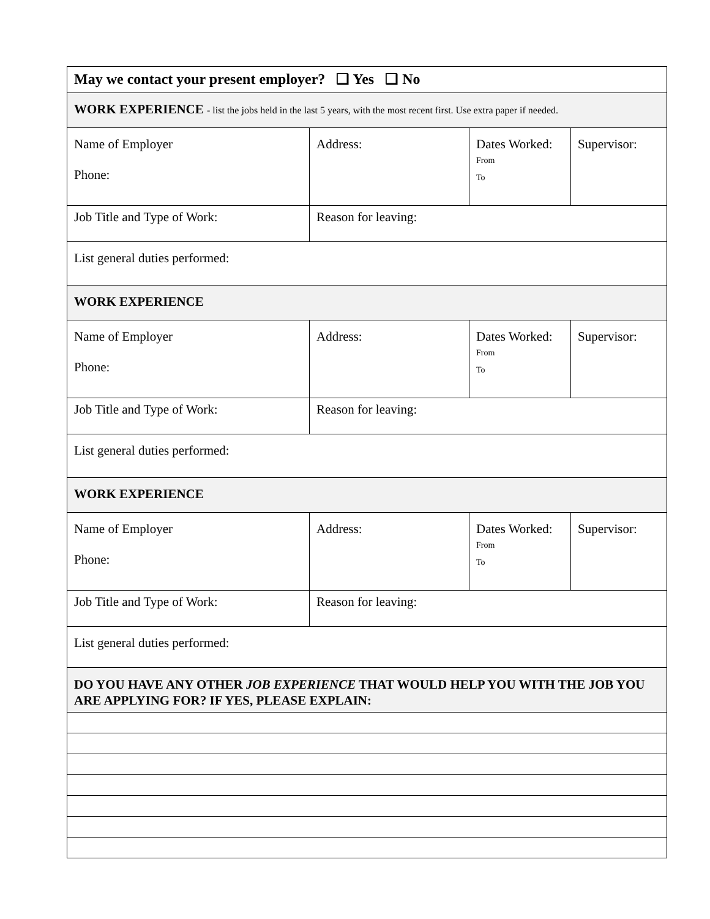| May we contact your present employer? ❑ Yes ❑ No | | | |
| WORK EXPERIENCE - list the jobs held in the last 5 years, with the most recent first. Use extra paper if needed. | | | |
| Name of Employer Phone: | Address: | Dates Worked: From To | Supervisor: |
| Job Title and Type of Work: | Reason for leaving: | | |
| List general duties performed: | | | |
| WORK EXPERIENCE | | | |
| Name of Employer Phone: | Address: | Dates Worked: From To | Supervisor: |
| Job Title and Type of Work: | Reason for leaving: | | |
| List general duties performed: | | | |
| WORK EXPERIENCE | | | |
| Name of Employer Phone: | Address: | Dates Worked: From To | Supervisor: |
| Job Title and Type of Work: | Reason for leaving: | | |
| List general duties performed: | | | |
| DO YOU HAVE ANY OTHER JOB EXPERIENCE THAT WOULD HELP YOU WITH THE JOB YOU ARE APPLYING FOR? IF YES, PLEASE EXPLAIN: | | | |